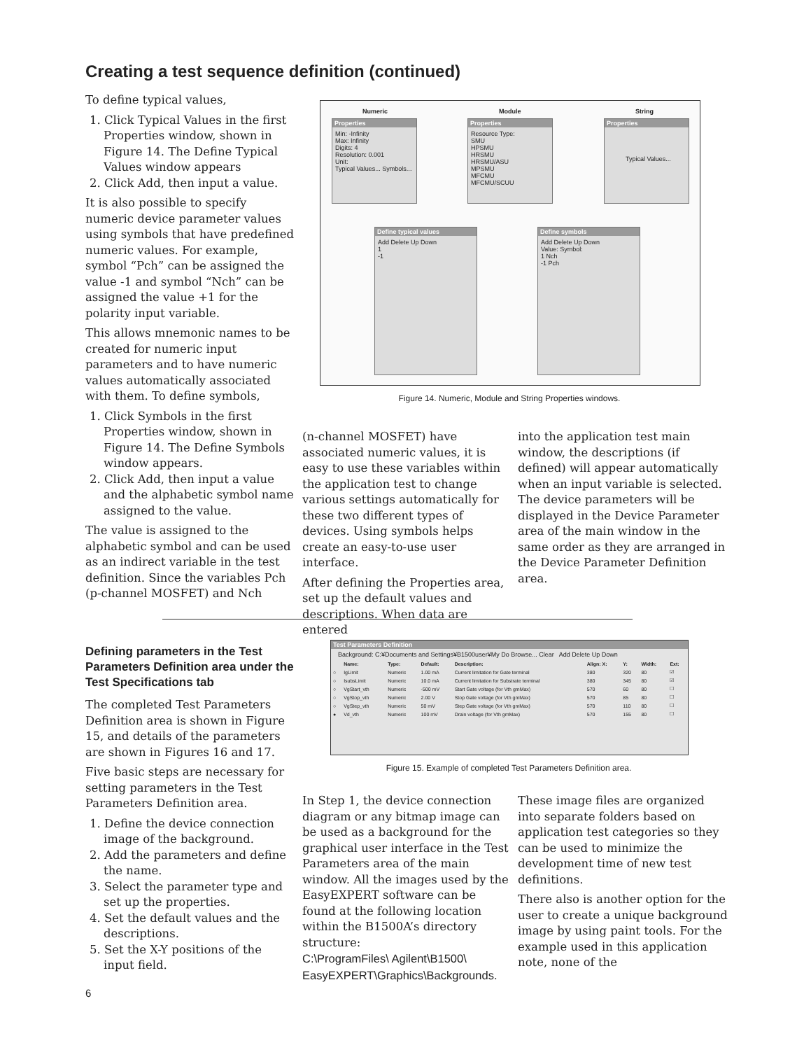Creating a test sequence definition (continued)
To define typical values,
1. Click Typical Values in the first Properties window, shown in Figure 14. The Define Typical Values window appears
2. Click Add, then input a value.
It is also possible to specify numeric device parameter values using symbols that have predefined numeric values. For example, symbol “Pch” can be assigned the value -1 and symbol “Nch” can be assigned the value +1 for the polarity input variable.
This allows mnemonic names to be created for numeric input parameters and to have numeric values automatically associated with them. To define symbols,
1. Click Symbols in the first Properties window, shown in Figure 14. The Define Symbols window appears.
2. Click Add, then input a value and the alphabetic symbol name assigned to the value.
The value is assigned to the alphabetic symbol and can be used as an indirect variable in the test definition. Since the variables Pch (p-channel MOSFET) and Nch
Numeric Module String
Properties
Min: -Infinity
Max: Infinity
Digits: 4
Resolution: 0.001
Unit:
Typical Values... Symbols...
Properties
Resource Type:
SMU
HPSMU
HRSMU
HRSMU/ASU
MPSMU
MFCMU
MFCMU/SCUU
Properties
Typical Values...
Define typical values
Add Delete Up Down
1
-1
Define symbols
Add Delete Up Down
Value: Symbol:
1 Nch
-1 Pch
Figure 14. Numeric, Module and String Properties windows.
(n-channel MOSFET) have associated numeric values, it is easy to use these variables within the application test to change various settings automatically for these two different types of devices. Using symbols helps create an easy-to-use user interface.
After defining the Properties area, set up the default values and descriptions. When data are entered
into the application test main window, the descriptions (if defined) will appear automatically when an input variable is selected. The device parameters will be displayed in the Device Parameter area of the main window in the same order as they are arranged in the Device Parameter Definition area.
Defining parameters in the Test Parameters Definition area under the Test Specifications tab
The completed Test Parameters Definition area is shown in Figure 15, and details of the parameters are shown in Figures 16 and 17.
Five basic steps are necessary for setting parameters in the Test Parameters Definition area.
1. Define the device connection image of the background.
2. Add the parameters and define the name.
3. Select the parameter type and set up the properties.
4. Set the default values and the descriptions.
5. Set the X-Y positions of the input field.
Test Parameters Definition
Background: C:¥Documents and Settings¥B1500user¥My Do Browse... Clear Add Delete Up Down
| | Name: | Type: | Default: | Description: | Align: X: | Y: | Width: | Ext: |
| --- | --- | --- | --- | --- | --- | --- | --- | --- |
| ○ | IgLimit | Numeric | 1.00 mA | Current limitation for Gate terminal | 380 | 320 | 80 | ☑ |
| ○ | IsubsLimit | Numeric | 10.0 mA | Current limitation for Substrate terminal | 380 | 345 | 80 | ☑ |
| ○ | VgStart_vth | Numeric | -500 mV | Start Gate voltage (for Vth gmMax) | 570 | 60 | 80 | ☐ |
| ○ | VgStop_vth | Numeric | 2.00 V | Stop Gate voltage (for Vth gmMax) | 570 | 85 | 80 | ☐ |
| ○ | VgStep_vth | Numeric | 50 mV | Step Gate voltage (for Vth gmMax) | 570 | 110 | 80 | ☐ |
| ● | Vd_vth | Numeric | 100 mV | Drain voltage (for Vth gmMax) | 570 | 155 | 80 | ☐ |
Figure 15. Example of completed Test Parameters Definition area.
In Step 1, the device connection diagram or any bitmap image can be used as a background for the graphical user interface in the Test Parameters area of the main window. All the images used by the EasyEXPERT software can be found at the following location within the B1500A’s directory structure:
C:\ProgramFiles\ Agilent\B1500\ EasyEXPERT\Graphics\Backgrounds.
These image files are organized into separate folders based on application test categories so they can be used to minimize the development time of new test definitions.
There also is another option for the user to create a unique background image by using paint tools. For the example used in this application note, none of the
6